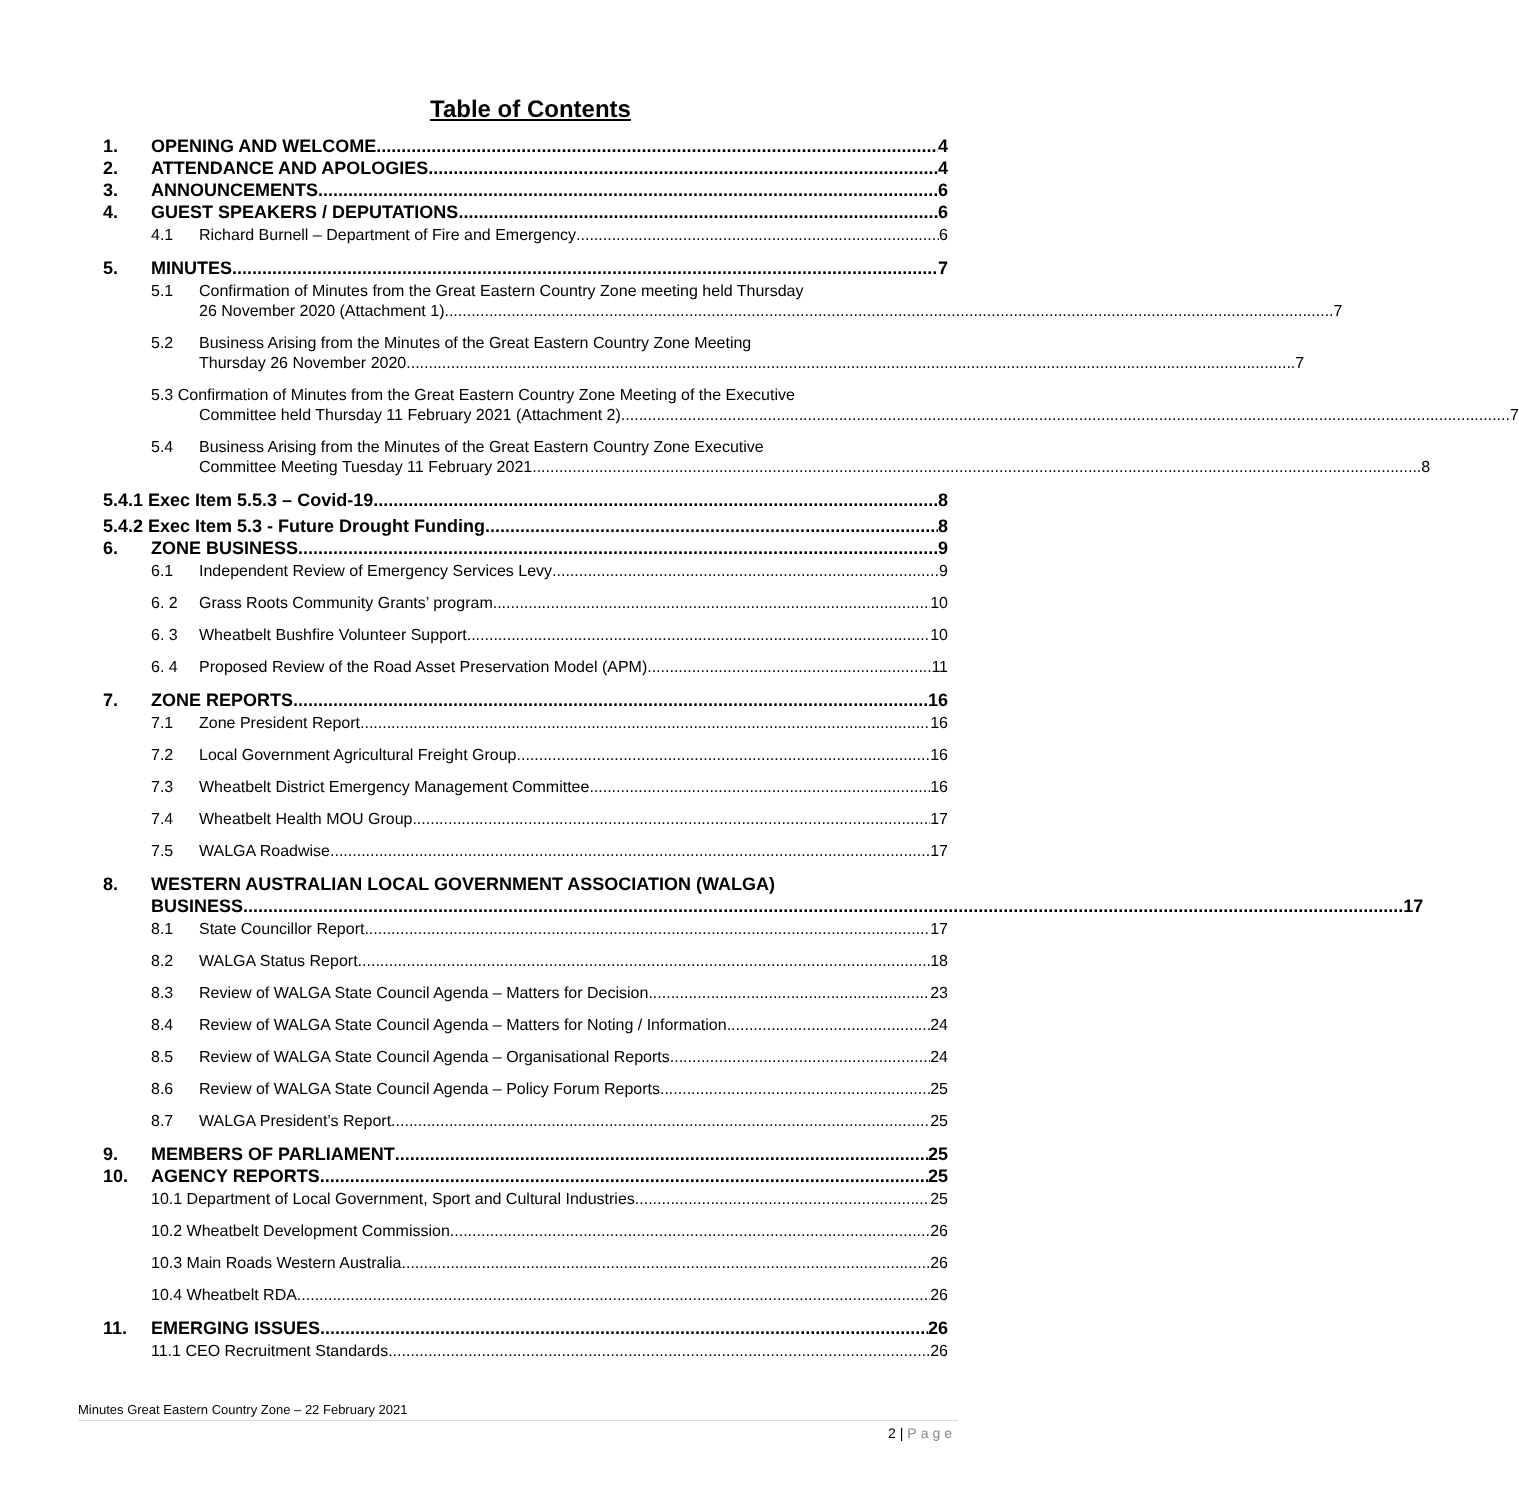Table of Contents
1. OPENING AND WELCOME 4
2. ATTENDANCE AND APOLOGIES 4
3. ANNOUNCEMENTS 6
4. GUEST SPEAKERS / DEPUTATIONS 6
4.1 Richard Burnell – Department of Fire and Emergency 6
5. MINUTES 7
5.1 Confirmation of Minutes from the Great Eastern Country Zone meeting held Thursday
26 November 2020 (Attachment 1) 7
5.2 Business Arising from the Minutes of the Great Eastern Country Zone Meeting
Thursday 26 November 2020 7
5.3 Confirmation of Minutes from the Great Eastern Country Zone Meeting of the Executive
Committee held Thursday 11 February 2021 (Attachment 2) 7
5.4 Business Arising from the Minutes of the Great Eastern Country Zone Executive
Committee Meeting Tuesday 11 February 2021 8
5.4.1 Exec Item 5.5.3 – Covid-19. 8
5.4.2 Exec Item 5.3 - Future Drought Funding 8
6. ZONE BUSINESS 9
6.1 Independent Review of Emergency Services Levy 9
6. 2 Grass Roots Community Grants’ program 10
6. 3 Wheatbelt Bushfire Volunteer Support 10
6. 4 Proposed Review of the Road Asset Preservation Model (APM) 11
7. ZONE REPORTS 16
7.1 Zone President Report 16
7.2 Local Government Agricultural Freight Group 16
7.3 Wheatbelt District Emergency Management Committee 16
7.4 Wheatbelt Health MOU Group 17
7.5 WALGA Roadwise 17
8. WESTERN AUSTRALIAN LOCAL GOVERNMENT ASSOCIATION (WALGA)
BUSINESS 17
8.1 State Councillor Report 17
8.2 WALGA Status Report 18
8.3 Review of WALGA State Council Agenda – Matters for Decision 23
8.4 Review of WALGA State Council Agenda – Matters for Noting / Information 24
8.5 Review of WALGA State Council Agenda – Organisational Reports 24
8.6 Review of WALGA State Council Agenda – Policy Forum Reports 25
8.7 WALGA President’s Report 25
9. MEMBERS OF PARLIAMENT 25
10. AGENCY REPORTS 25
10.1 Department of Local Government, Sport and Cultural Industries 25
10.2 Wheatbelt Development Commission 26
10.3 Main Roads Western Australia 26
10.4 Wheatbelt RDA 26
11. EMERGING ISSUES 26
11.1 CEO Recruitment Standards 26
Minutes Great Eastern Country Zone – 22 February 2021
2 | Page